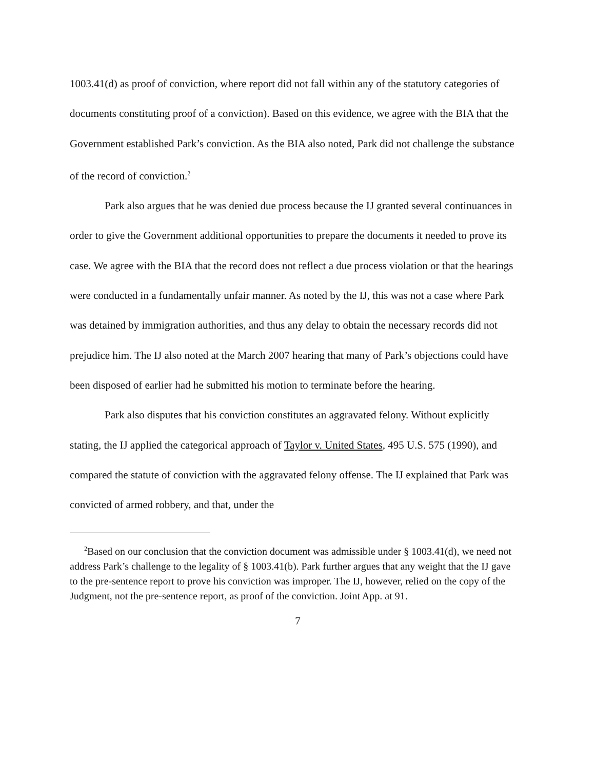1003.41(d) as proof of conviction, where report did not fall within any of the statutory categories of documents constituting proof of a conviction). Based on this evidence, we agree with the BIA that the Government established Park’s conviction. As the BIA also noted, Park did not challenge the substance of the record of conviction.<sup>2</sup>
Park also argues that he was denied due process because the IJ granted several continuances in order to give the Government additional opportunities to prepare the documents it needed to prove its case. We agree with the BIA that the record does not reflect a due process violation or that the hearings were conducted in a fundamentally unfair manner. As noted by the IJ, this was not a case where Park was detained by immigration authorities, and thus any delay to obtain the necessary records did not prejudice him. The IJ also noted at the March 2007 hearing that many of Park’s objections could have been disposed of earlier had he submitted his motion to terminate before the hearing.
Park also disputes that his conviction constitutes an aggravated felony. Without explicitly stating, the IJ applied the categorical approach of Taylor v. United States, 495 U.S. 575 (1990), and compared the statute of conviction with the aggravated felony offense. The IJ explained that Park was convicted of armed robbery, and that, under the
<sup>2</sup> Based on our conclusion that the conviction document was admissible under § 1003.41(d), we need not address Park’s challenge to the legality of § 1003.41(b). Park further argues that any weight that the IJ gave to the pre-sentence report to prove his conviction was improper. The IJ, however, relied on the copy of the Judgment, not the pre-sentence report, as proof of the conviction. Joint App. at 91.
7